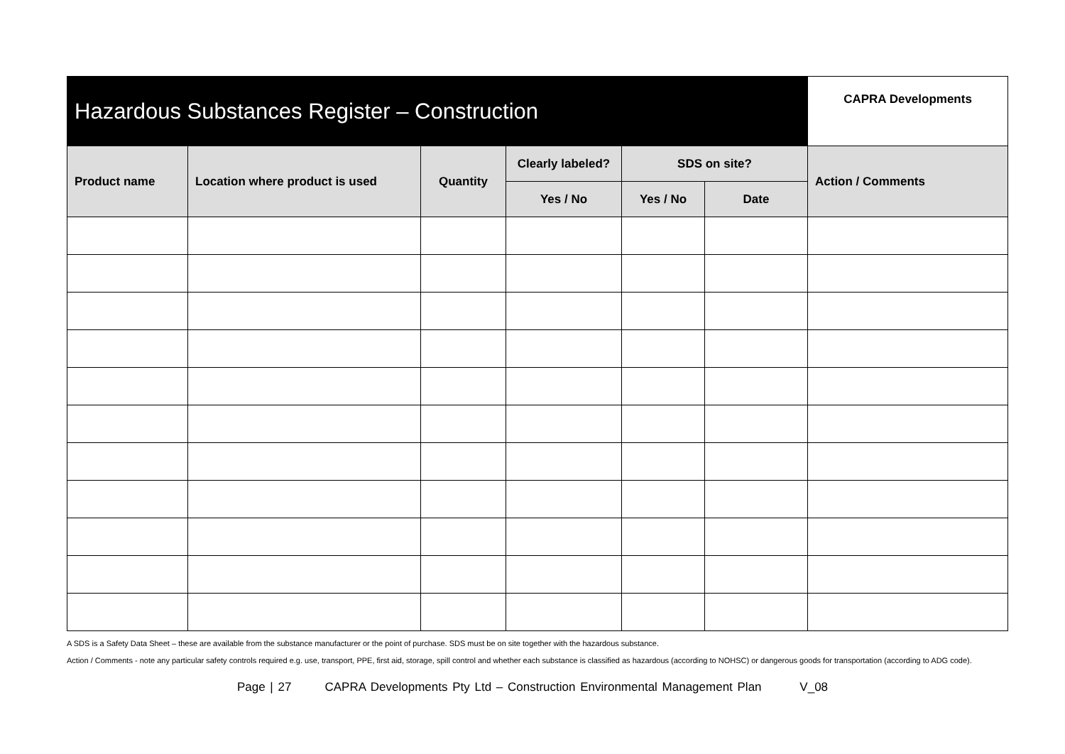| Hazardous Substances Register – Construction | | | | | | CAPRA Developments |
| --- | --- | --- | --- | --- | --- | --- |
| Product name | Location where product is used | Quantity | Clearly labeled? | SDS on site? | | Action / Comments |
| | | | Yes / No | Yes / No | Date | |
A SDS is a Safety Data Sheet – these are available from the substance manufacturer or the point of purchase. SDS must be on site together with the hazardous substance.
Action / Comments - note any particular safety controls required e.g. use, transport, PPE, first aid, storage, spill control and whether each substance is classified as hazardous (according to NOHSC) or dangerous goods for transportation (according to ADG code).
Page | 27 CAPRA Developments Pty Ltd – Construction Environmental Management Plan V_08